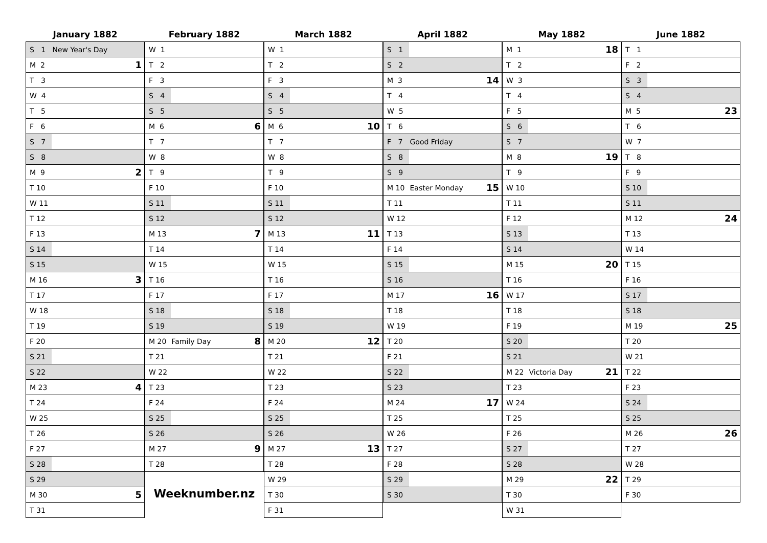January 1882
| S 1 | New Year's Day | |
| M 2 | | 1 |
| T 3 | | |
| W 4 | | |
| T 5 | | |
| F 6 | | |
| S 7 | | |
| S 8 | | |
| M 9 | | 2 |
| T 10 | | |
| W 11 | | |
| T 12 | | |
| F 13 | | |
| S 14 | | |
| S 15 | | |
| M 16 | | 3 |
| T 17 | | |
| W 18 | | |
| T 19 | | |
| F 20 | | |
| S 21 | | |
| S 22 | | |
| M 23 | | 4 |
| T 24 | | |
| W 25 | | |
| T 26 | | |
| F 27 | | |
| S 28 | | |
| S 29 | | |
| M 30 | | 5 |
| T 31 | | |
February 1882
| W 1 | | |
| T 2 | | |
| F 3 | | |
| S 4 | | |
| S 5 | | |
| M 6 | | 6 |
| T 7 | | |
| W 8 | | |
| T 9 | | |
| F 10 | | |
| S 11 | | |
| S 12 | | |
| M 13 | | 7 |
| T 14 | | |
| W 15 | | |
| T 16 | | |
| F 17 | | |
| S 18 | | |
| S 19 | | |
| M 20 | Family Day | 8 |
| T 21 | | |
| W 22 | | |
| T 23 | | |
| F 24 | | |
| S 25 | | |
| S 26 | | |
| M 27 | | 9 |
| T 28 | | |
Weeknumber.nz
March 1882
| W 1 | | |
| T 2 | | |
| F 3 | | |
| S 4 | | |
| S 5 | | |
| M 6 | | 10 |
| T 7 | | |
| W 8 | | |
| T 9 | | |
| F 10 | | |
| S 11 | | |
| S 12 | | |
| M 13 | | 11 |
| T 14 | | |
| W 15 | | |
| T 16 | | |
| F 17 | | |
| S 18 | | |
| S 19 | | |
| M 20 | | 12 |
| T 21 | | |
| W 22 | | |
| T 23 | | |
| F 24 | | |
| S 25 | | |
| S 26 | | |
| M 27 | | 13 |
| T 28 | | |
| W 29 | | |
| T 30 | | |
| F 31 | | |
April 1882
| S 1 | | |
| S 2 | | |
| M 3 | | 14 |
| T 4 | | |
| W 5 | | |
| T 6 | | |
| F 7 | Good Friday | |
| S 8 | | |
| S 9 | | |
| M 10 | Easter Monday | 15 |
| T 11 | | |
| W 12 | | |
| T 13 | | |
| F 14 | | |
| S 15 | | |
| S 16 | | |
| M 17 | | 16 |
| T 18 | | |
| W 19 | | |
| T 20 | | |
| F 21 | | |
| S 22 | | |
| S 23 | | |
| M 24 | | 17 |
| T 25 | | |
| W 26 | | |
| T 27 | | |
| F 28 | | |
| S 29 | | |
| S 30 | | |
May 1882
| M 1 | | 18 |
| T 2 | | |
| W 3 | | |
| T 4 | | |
| F 5 | | |
| S 6 | | |
| S 7 | | |
| M 8 | | 19 |
| T 9 | | |
| W 10 | | |
| T 11 | | |
| F 12 | | |
| S 13 | | |
| S 14 | | |
| M 15 | | 20 |
| T 16 | | |
| W 17 | | |
| T 18 | | |
| F 19 | | |
| S 20 | | |
| S 21 | | |
| M 22 | Victoria Day | 21 |
| T 23 | | |
| W 24 | | |
| T 25 | | |
| F 26 | | |
| S 27 | | |
| S 28 | | |
| M 29 | | 22 |
| T 30 | | |
| W 31 | | |
June 1882
| T 1 | | |
| F 2 | | |
| S 3 | | |
| S 4 | | |
| M 5 | | 23 |
| T 6 | | |
| W 7 | | |
| T 8 | | |
| F 9 | | |
| S 10 | | |
| S 11 | | |
| M 12 | | 24 |
| T 13 | | |
| W 14 | | |
| T 15 | | |
| F 16 | | |
| S 17 | | |
| S 18 | | |
| M 19 | | 25 |
| T 20 | | |
| W 21 | | |
| T 22 | | |
| F 23 | | |
| S 24 | | |
| S 25 | | |
| M 26 | | 26 |
| T 27 | | |
| W 28 | | |
| T 29 | | |
| F 30 | | |